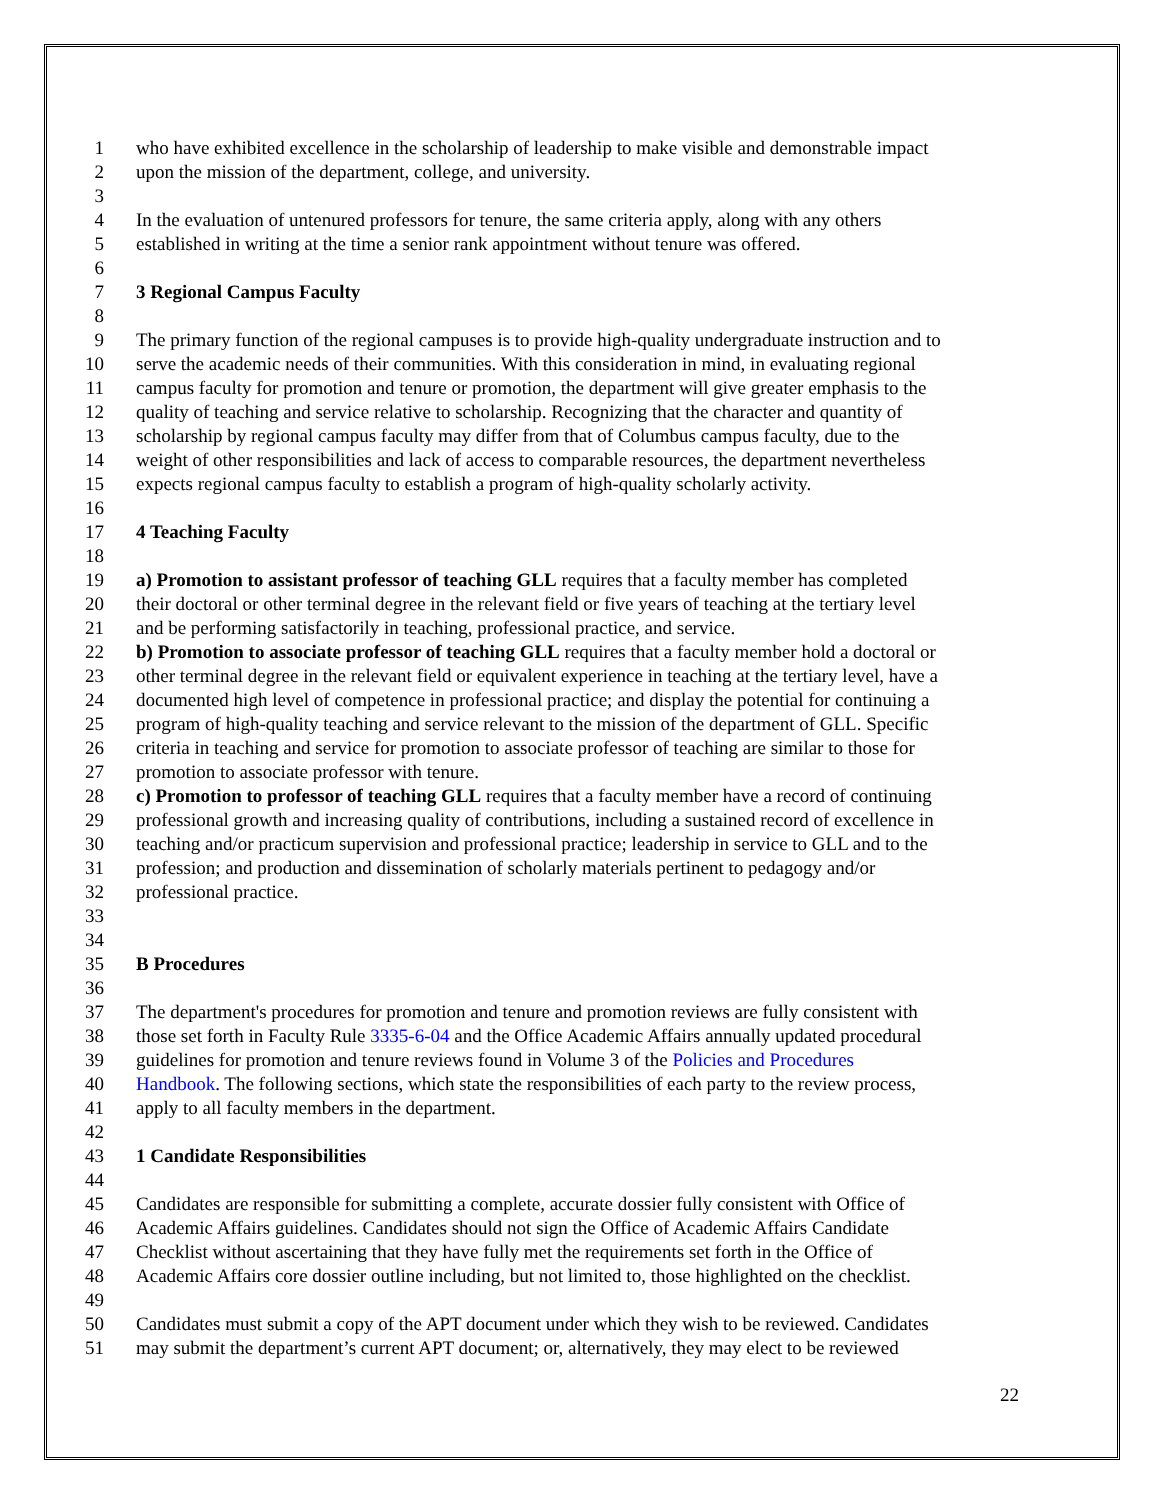1 who have exhibited excellence in the scholarship of leadership to make visible and demonstrable impact
2 upon the mission of the department, college, and university.
3
4 In the evaluation of untenured professors for tenure, the same criteria apply, along with any others
5 established in writing at the time a senior rank appointment without tenure was offered.
6
7 3 Regional Campus Faculty
8
9 The primary function of the regional campuses is to provide high-quality undergraduate instruction and to
10 serve the academic needs of their communities. With this consideration in mind, in evaluating regional
11 campus faculty for promotion and tenure or promotion, the department will give greater emphasis to the
12 quality of teaching and service relative to scholarship. Recognizing that the character and quantity of
13 scholarship by regional campus faculty may differ from that of Columbus campus faculty, due to the
14 weight of other responsibilities and lack of access to comparable resources, the department nevertheless
15 expects regional campus faculty to establish a program of high-quality scholarly activity.
16
17 4 Teaching Faculty
18
19 a) Promotion to assistant professor of teaching GLL requires that a faculty member has completed
20 their doctoral or other terminal degree in the relevant field or five years of teaching at the tertiary level
21 and be performing satisfactorily in teaching, professional practice, and service.
22 b) Promotion to associate professor of teaching GLL requires that a faculty member hold a doctoral or
23 other terminal degree in the relevant field or equivalent experience in teaching at the tertiary level, have a
24 documented high level of competence in professional practice; and display the potential for continuing a
25 program of high-quality teaching and service relevant to the mission of the department of GLL. Specific
26 criteria in teaching and service for promotion to associate professor of teaching are similar to those for
27 promotion to associate professor with tenure.
28 c) Promotion to professor of teaching GLL requires that a faculty member have a record of continuing
29 professional growth and increasing quality of contributions, including a sustained record of excellence in
30 teaching and/or practicum supervision and professional practice; leadership in service to GLL and to the
31 profession; and production and dissemination of scholarly materials pertinent to pedagogy and/or
32 professional practice.
33
34
35 B Procedures
36
37 The department's procedures for promotion and tenure and promotion reviews are fully consistent with
38 those set forth in Faculty Rule 3335-6-04 and the Office Academic Affairs annually updated procedural
39 guidelines for promotion and tenure reviews found in Volume 3 of the Policies and Procedures
40 Handbook. The following sections, which state the responsibilities of each party to the review process,
41 apply to all faculty members in the department.
42
43 1 Candidate Responsibilities
44
45 Candidates are responsible for submitting a complete, accurate dossier fully consistent with Office of
46 Academic Affairs guidelines. Candidates should not sign the Office of Academic Affairs Candidate
47 Checklist without ascertaining that they have fully met the requirements set forth in the Office of
48 Academic Affairs core dossier outline including, but not limited to, those highlighted on the checklist.
49
50 Candidates must submit a copy of the APT document under which they wish to be reviewed. Candidates
51 may submit the department’s current APT document; or, alternatively, they may elect to be reviewed
22